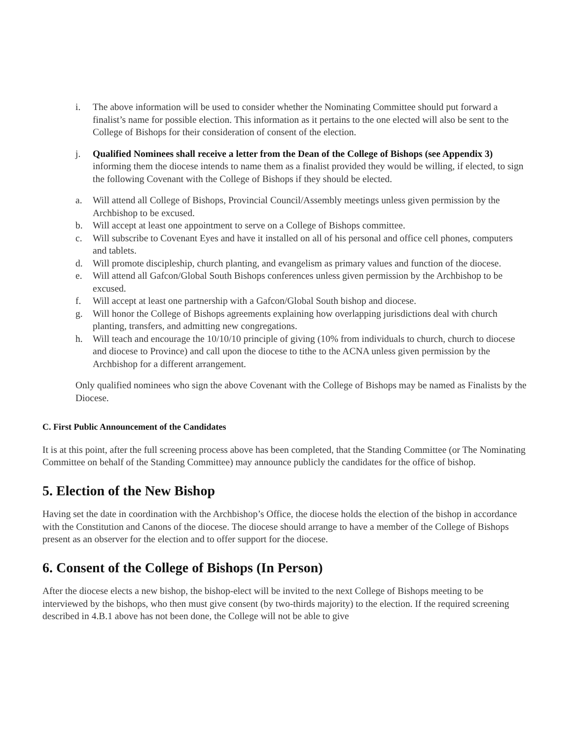i. The above information will be used to consider whether the Nominating Committee should put forward a finalist’s name for possible election. This information as it pertains to the one elected will also be sent to the College of Bishops for their consideration of consent of the election.
j. Qualified Nominees shall receive a letter from the Dean of the College of Bishops (see Appendix 3) informing them the diocese intends to name them as a finalist provided they would be willing, if elected, to sign the following Covenant with the College of Bishops if they should be elected.
a. Will attend all College of Bishops, Provincial Council/Assembly meetings unless given permission by the Archbishop to be excused.
b. Will accept at least one appointment to serve on a College of Bishops committee.
c. Will subscribe to Covenant Eyes and have it installed on all of his personal and office cell phones, computers and tablets.
d. Will promote discipleship, church planting, and evangelism as primary values and function of the diocese.
e. Will attend all Gafcon/Global South Bishops conferences unless given permission by the Archbishop to be excused.
f. Will accept at least one partnership with a Gafcon/Global South bishop and diocese.
g. Will honor the College of Bishops agreements explaining how overlapping jurisdictions deal with church planting, transfers, and admitting new congregations.
h. Will teach and encourage the 10/10/10 principle of giving (10% from individuals to church, church to diocese and diocese to Province) and call upon the diocese to tithe to the ACNA unless given permission by the Archbishop for a different arrangement.
Only qualified nominees who sign the above Covenant with the College of Bishops may be named as Finalists by the Diocese.
C. First Public Announcement of the Candidates
It is at this point, after the full screening process above has been completed, that the Standing Committee (or The Nominating Committee on behalf of the Standing Committee) may announce publicly the candidates for the office of bishop.
5. Election of the New Bishop
Having set the date in coordination with the Archbishop’s Office, the diocese holds the election of the bishop in accordance with the Constitution and Canons of the diocese. The diocese should arrange to have a member of the College of Bishops present as an observer for the election and to offer support for the diocese.
6. Consent of the College of Bishops (In Person)
After the diocese elects a new bishop, the bishop-elect will be invited to the next College of Bishops meeting to be interviewed by the bishops, who then must give consent (by two-thirds majority) to the election. If the required screening described in 4.B.1 above has not been done, the College will not be able to give